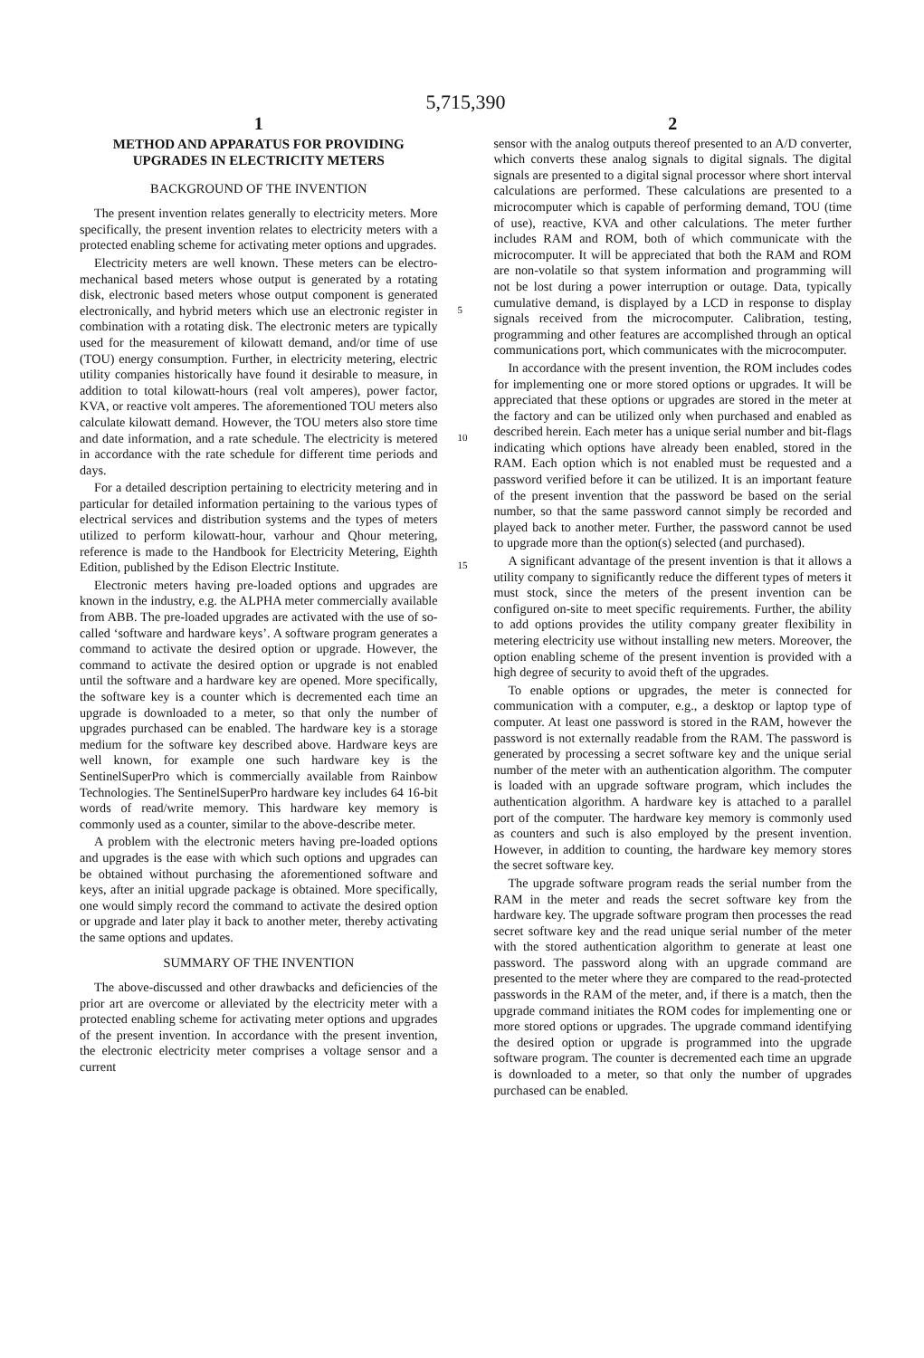5,715,390
1
METHOD AND APPARATUS FOR PROVIDING UPGRADES IN ELECTRICITY METERS
BACKGROUND OF THE INVENTION
The present invention relates generally to electricity meters. More specifically, the present invention relates to electricity meters with a protected enabling scheme for activating meter options and upgrades.
Electricity meters are well known. These meters can be electro-mechanical based meters whose output is generated by a rotating disk, electronic based meters whose output component is generated electronically, and hybrid meters which use an electronic register in combination with a rotating disk. The electronic meters are typically used for the measurement of kilowatt demand, and/or time of use (TOU) energy consumption. Further, in electricity metering, electric utility companies historically have found it desirable to measure, in addition to total kilowatt-hours (real volt amperes), power factor, KVA, or reactive volt amperes. The aforementioned TOU meters also calculate kilowatt demand. However, the TOU meters also store time and date information, and a rate schedule. The electricity is metered in accordance with the rate schedule for different time periods and days.
For a detailed description pertaining to electricity metering and in particular for detailed information pertaining to the various types of electrical services and distribution systems and the types of meters utilized to perform kilowatt-hour, varhour and Qhour metering, reference is made to the Handbook for Electricity Metering, Eighth Edition, published by the Edison Electric Institute.
Electronic meters having pre-loaded options and upgrades are known in the industry, e.g. the ALPHA meter commercially available from ABB. The pre-loaded upgrades are activated with the use of so-called ‘software and hardware keys’. A software program generates a command to activate the desired option or upgrade. However, the command to activate the desired option or upgrade is not enabled until the software and a hardware key are opened. More specifically, the software key is a counter which is decremented each time an upgrade is downloaded to a meter, so that only the number of upgrades purchased can be enabled. The hardware key is a storage medium for the software key described above. Hardware keys are well known, for example one such hardware key is the SentinelSuperPro which is commercially available from Rainbow Technologies. The SentinelSuperPro hardware key includes 64 16-bit words of read/write memory. This hardware key memory is commonly used as a counter, similar to the above-describe meter.
A problem with the electronic meters having pre-loaded options and upgrades is the ease with which such options and upgrades can be obtained without purchasing the aforementioned software and keys, after an initial upgrade package is obtained. More specifically, one would simply record the command to activate the desired option or upgrade and later play it back to another meter, thereby activating the same options and updates.
SUMMARY OF THE INVENTION
The above-discussed and other drawbacks and deficiencies of the prior art are overcome or alleviated by the electricity meter with a protected enabling scheme for activating meter options and upgrades of the present invention. In accordance with the present invention, the electronic electricity meter comprises a voltage sensor and a current
5
10
15
2
sensor with the analog outputs thereof presented to an A/D converter, which converts these analog signals to digital signals. The digital signals are presented to a digital signal processor where short interval calculations are performed. These calculations are presented to a microcomputer which is capable of performing demand, TOU (time of use), reactive, KVA and other calculations. The meter further includes RAM and ROM, both of which communicate with the microcomputer. It will be appreciated that both the RAM and ROM are non-volatile so that system information and programming will not be lost during a power interruption or outage. Data, typically cumulative demand, is displayed by a LCD in response to display signals received from the microcomputer. Calibration, testing, programming and other features are accomplished through an optical communications port, which communicates with the microcomputer.
In accordance with the present invention, the ROM includes codes for implementing one or more stored options or upgrades. It will be appreciated that these options or upgrades are stored in the meter at the factory and can be utilized only when purchased and enabled as described herein. Each meter has a unique serial number and bit-flags indicating which options have already been enabled, stored in the RAM. Each option which is not enabled must be requested and a password verified before it can be utilized. It is an important feature of the present invention that the password be based on the serial number, so that the same password cannot simply be recorded and played back to another meter. Further, the password cannot be used to upgrade more than the option(s) selected (and purchased).
A significant advantage of the present invention is that it allows a utility company to significantly reduce the different types of meters it must stock, since the meters of the present invention can be configured on-site to meet specific requirements. Further, the ability to add options provides the utility company greater flexibility in metering electricity use without installing new meters. Moreover, the option enabling scheme of the present invention is provided with a high degree of security to avoid theft of the upgrades.
To enable options or upgrades, the meter is connected for communication with a computer, e.g., a desktop or laptop type of computer. At least one password is stored in the RAM, however the password is not externally readable from the RAM. The password is generated by processing a secret software key and the unique serial number of the meter with an authentication algorithm. The computer is loaded with an upgrade software program, which includes the authentication algorithm. A hardware key is attached to a parallel port of the computer. The hardware key memory is commonly used as counters and such is also employed by the present invention. However, in addition to counting, the hardware key memory stores the secret software key.
The upgrade software program reads the serial number from the RAM in the meter and reads the secret software key from the hardware key. The upgrade software program then processes the read secret software key and the read unique serial number of the meter with the stored authentication algorithm to generate at least one password. The password along with an upgrade command are presented to the meter where they are compared to the read-protected passwords in the RAM of the meter, and, if there is a match, then the upgrade command initiates the ROM codes for implementing one or more stored options or upgrades. The upgrade command identifying the desired option or upgrade is programmed into the upgrade software program. The counter is decremented each time an upgrade is downloaded to a meter, so that only the number of upgrades purchased can be enabled.